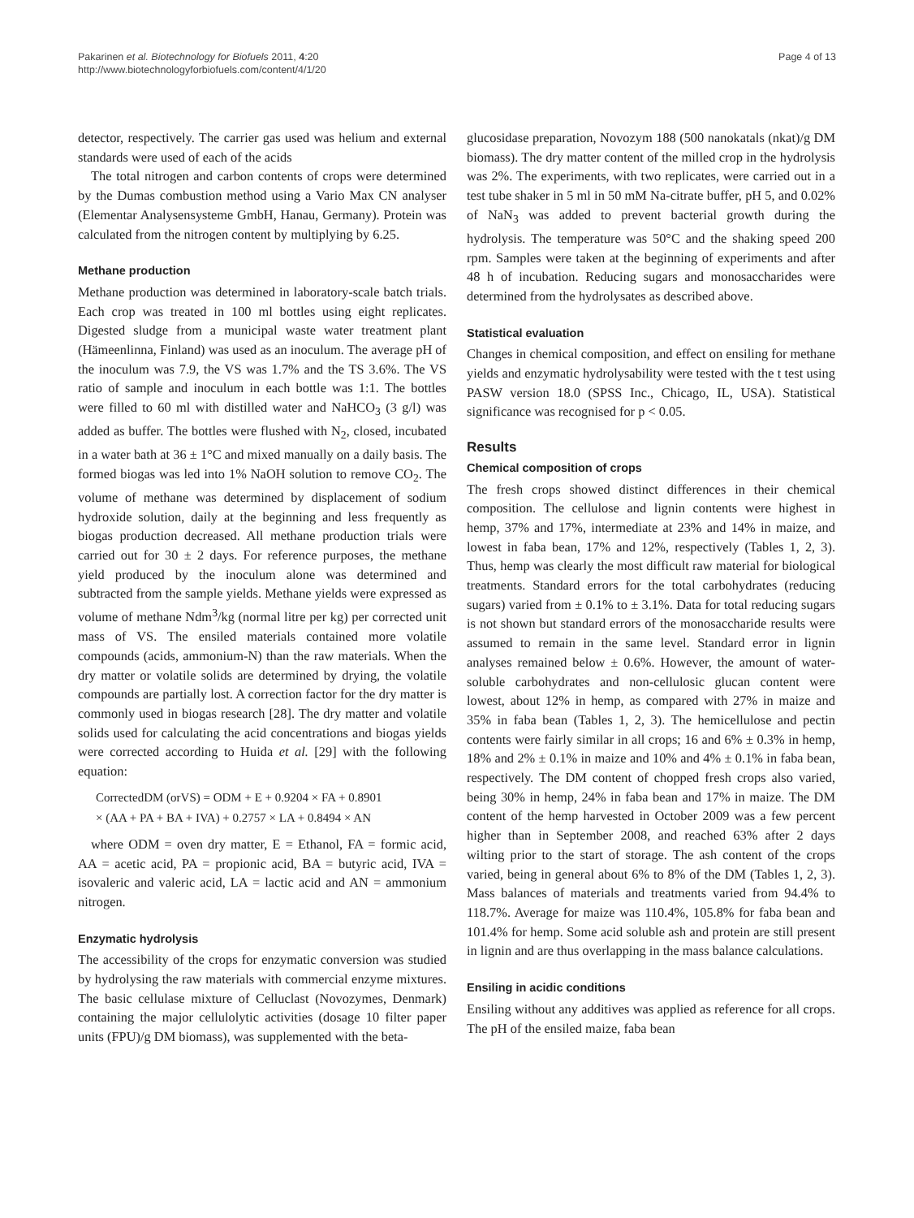Pakarinen et al. Biotechnology for Biofuels 2011, 4:20
http://www.biotechnologyforbiofuels.com/content/4/1/20
Page 4 of 13
detector, respectively. The carrier gas used was helium and external standards were used of each of the acids
The total nitrogen and carbon contents of crops were determined by the Dumas combustion method using a Vario Max CN analyser (Elementar Analysensysteme GmbH, Hanau, Germany). Protein was calculated from the nitrogen content by multiplying by 6.25.
Methane production
Methane production was determined in laboratory-scale batch trials. Each crop was treated in 100 ml bottles using eight replicates. Digested sludge from a municipal waste water treatment plant (Hämeenlinna, Finland) was used as an inoculum. The average pH of the inoculum was 7.9, the VS was 1.7% and the TS 3.6%. The VS ratio of sample and inoculum in each bottle was 1:1. The bottles were filled to 60 ml with distilled water and NaHCO<sub>3</sub> (3 g/l) was added as buffer. The bottles were flushed with N<sub>2</sub>, closed, incubated in a water bath at 36 ± 1°C and mixed manually on a daily basis. The formed biogas was led into 1% NaOH solution to remove CO<sub>2</sub>. The volume of methane was determined by displacement of sodium hydroxide solution, daily at the beginning and less frequently as biogas production decreased. All methane production trials were carried out for 30 ± 2 days. For reference purposes, the methane yield produced by the inoculum alone was determined and subtracted from the sample yields. Methane yields were expressed as volume of methane Ndm<sup>3</sup>/kg (normal litre per kg) per corrected unit mass of VS. The ensiled materials contained more volatile compounds (acids, ammonium-N) than the raw materials. When the dry matter or volatile solids are determined by drying, the volatile compounds are partially lost. A correction factor for the dry matter is commonly used in biogas research [28]. The dry matter and volatile solids used for calculating the acid concentrations and biogas yields were corrected according to Huida et al. [29] with the following equation:
CorrectedDM (orVS) = ODM + E + 0.9204 × FA + 0.8901
× (AA + PA + BA + IVA) + 0.2757 × LA + 0.8494 × AN
where ODM = oven dry matter, E = Ethanol, FA = formic acid, AA = acetic acid, PA = propionic acid, BA = butyric acid, IVA = isovaleric and valeric acid, LA = lactic acid and AN = ammonium nitrogen.
Enzymatic hydrolysis
The accessibility of the crops for enzymatic conversion was studied by hydrolysing the raw materials with commercial enzyme mixtures. The basic cellulase mixture of Celluclast (Novozymes, Denmark) containing the major cellulolytic activities (dosage 10 filter paper units (FPU)/g DM biomass), was supplemented with the beta-
glucosidase preparation, Novozym 188 (500 nanokatals (nkat)/g DM biomass). The dry matter content of the milled crop in the hydrolysis was 2%. The experiments, with two replicates, were carried out in a test tube shaker in 5 ml in 50 mM Na-citrate buffer, pH 5, and 0.02% of NaN<sub>3</sub> was added to prevent bacterial growth during the hydrolysis. The temperature was 50°C and the shaking speed 200 rpm. Samples were taken at the beginning of experiments and after 48 h of incubation. Reducing sugars and monosaccharides were determined from the hydrolysates as described above.
Statistical evaluation
Changes in chemical composition, and effect on ensiling for methane yields and enzymatic hydrolysability were tested with the t test using PASW version 18.0 (SPSS Inc., Chicago, IL, USA). Statistical significance was recognised for p < 0.05.
Results
Chemical composition of crops
The fresh crops showed distinct differences in their chemical composition. The cellulose and lignin contents were highest in hemp, 37% and 17%, intermediate at 23% and 14% in maize, and lowest in faba bean, 17% and 12%, respectively (Tables 1, 2, 3). Thus, hemp was clearly the most difficult raw material for biological treatments. Standard errors for the total carbohydrates (reducing sugars) varied from ± 0.1% to ± 3.1%. Data for total reducing sugars is not shown but standard errors of the monosaccharide results were assumed to remain in the same level. Standard error in lignin analyses remained below ± 0.6%. However, the amount of water-soluble carbohydrates and non-cellulosic glucan content were lowest, about 12% in hemp, as compared with 27% in maize and 35% in faba bean (Tables 1, 2, 3). The hemicellulose and pectin contents were fairly similar in all crops; 16 and 6% ± 0.3% in hemp, 18% and 2% ± 0.1% in maize and 10% and 4% ± 0.1% in faba bean, respectively. The DM content of chopped fresh crops also varied, being 30% in hemp, 24% in faba bean and 17% in maize. The DM content of the hemp harvested in October 2009 was a few percent higher than in September 2008, and reached 63% after 2 days wilting prior to the start of storage. The ash content of the crops varied, being in general about 6% to 8% of the DM (Tables 1, 2, 3). Mass balances of materials and treatments varied from 94.4% to 118.7%. Average for maize was 110.4%, 105.8% for faba bean and 101.4% for hemp. Some acid soluble ash and protein are still present in lignin and are thus overlapping in the mass balance calculations.
Ensiling in acidic conditions
Ensiling without any additives was applied as reference for all crops. The pH of the ensiled maize, faba bean